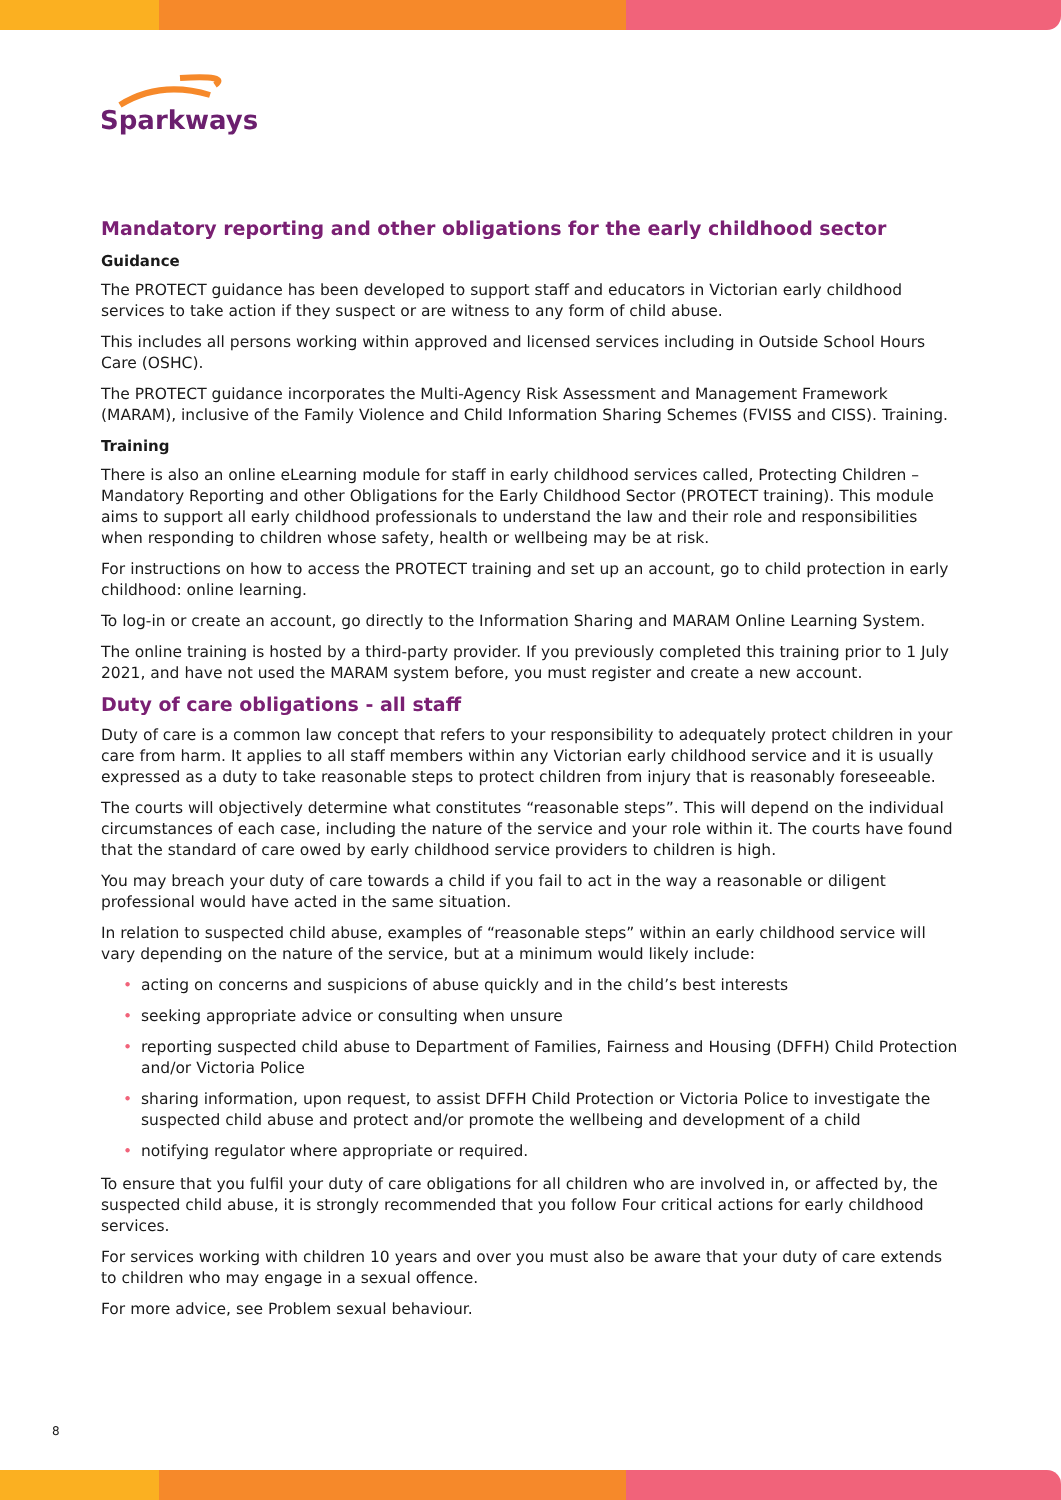Sparkways
Mandatory reporting and other obligations for the early childhood sector
Guidance
The PROTECT guidance has been developed to support staff and educators in Victorian early childhood services to take action if they suspect or are witness to any form of child abuse.
This includes all persons working within approved and licensed services including in Outside School Hours Care (OSHC).
The PROTECT guidance incorporates the Multi-Agency Risk Assessment and Management Framework (MARAM), inclusive of the Family Violence and Child Information Sharing Schemes (FVISS and CISS). Training.
Training
There is also an online eLearning module for staff in early childhood services called, Protecting Children – Mandatory Reporting and other Obligations for the Early Childhood Sector (PROTECT training). This module aims to support all early childhood professionals to understand the law and their role and responsibilities when responding to children whose safety, health or wellbeing may be at risk.
For instructions on how to access the PROTECT training and set up an account, go to child protection in early childhood: online learning.
To log-in or create an account, go directly to the Information Sharing and MARAM Online Learning System.
The online training is hosted by a third-party provider. If you previously completed this training prior to 1 July 2021, and have not used the MARAM system before, you must register and create a new account.
Duty of care obligations - all staff
Duty of care is a common law concept that refers to your responsibility to adequately protect children in your care from harm. It applies to all staff members within any Victorian early childhood service and it is usually expressed as a duty to take reasonable steps to protect children from injury that is reasonably foreseeable.
The courts will objectively determine what constitutes “reasonable steps”. This will depend on the individual circumstances of each case, including the nature of the service and your role within it. The courts have found that the standard of care owed by early childhood service providers to children is high.
You may breach your duty of care towards a child if you fail to act in the way a reasonable or diligent professional would have acted in the same situation.
In relation to suspected child abuse, examples of “reasonable steps” within an early childhood service will vary depending on the nature of the service, but at a minimum would likely include:
• acting on concerns and suspicions of abuse quickly and in the child’s best interests
• seeking appropriate advice or consulting when unsure
• reporting suspected child abuse to Department of Families, Fairness and Housing (DFFH) Child Protection and/or Victoria Police
• sharing information, upon request, to assist DFFH Child Protection or Victoria Police to investigate the suspected child abuse and protect and/or promote the wellbeing and development of a child
• notifying regulator where appropriate or required.
To ensure that you fulfil your duty of care obligations for all children who are involved in, or affected by, the suspected child abuse, it is strongly recommended that you follow Four critical actions for early childhood services.
For services working with children 10 years and over you must also be aware that your duty of care extends to children who may engage in a sexual offence.
For more advice, see Problem sexual behaviour.
8